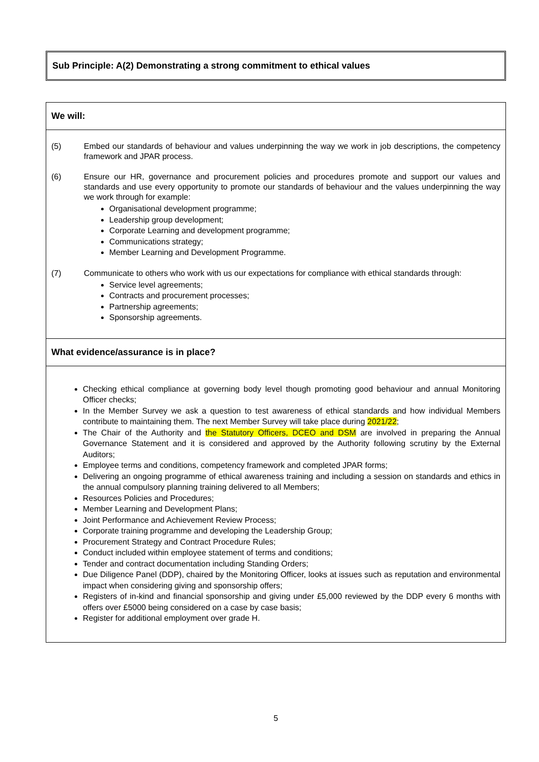Sub Principle: A(2) Demonstrating a strong commitment to ethical values
| We will: |
| --- |
| (5) Embed our standards of behaviour and values underpinning the way we work in job descriptions, the competency framework and JPAR process. (6) Ensure our HR, governance and procurement policies and procedures promote and support our values and standards and use every opportunity to promote our standards of behaviour and the values underpinning the way we work through for example: Organisational development programme; Leadership group development; Corporate Learning and development programme; Communications strategy; Member Learning and Development Programme. (7) Communicate to others who work with us our expectations for compliance with ethical standards through: Service level agreements; Contracts and procurement processes; Partnership agreements; Sponsorship agreements. |
| What evidence/assurance is in place? |
| Checking ethical compliance at governing body level though promoting good behaviour and annual Monitoring Officer checks; In the Member Survey we ask a question to test awareness of ethical standards and how individual Members contribute to maintaining them. The next Member Survey will take place during 2021/22 ; The Chair of the Authority and the Statutory Officers, DCEO and DSM are involved in preparing the Annual Governance Statement and it is considered and approved by the Authority following scrutiny by the External Auditors; Employee terms and conditions, competency framework and completed JPAR forms; Delivering an ongoing programme of ethical awareness training and including a session on standards and ethics in the annual compulsory planning training delivered to all Members; Resources Policies and Procedures; Member Learning and Development Plans; Joint Performance and Achievement Review Process; Corporate training programme and developing the Leadership Group; Procurement Strategy and Contract Procedure Rules; Conduct included within employee statement of terms and conditions; Tender and contract documentation including Standing Orders; Due Diligence Panel (DDP), chaired by the Monitoring Officer, looks at issues such as reputation and environmental impact when considering giving and sponsorship offers; Registers of in-kind and financial sponsorship and giving under £5,000 reviewed by the DDP every 6 months with offers over £5000 being considered on a case by case basis; Register for additional employment over grade H. |
5